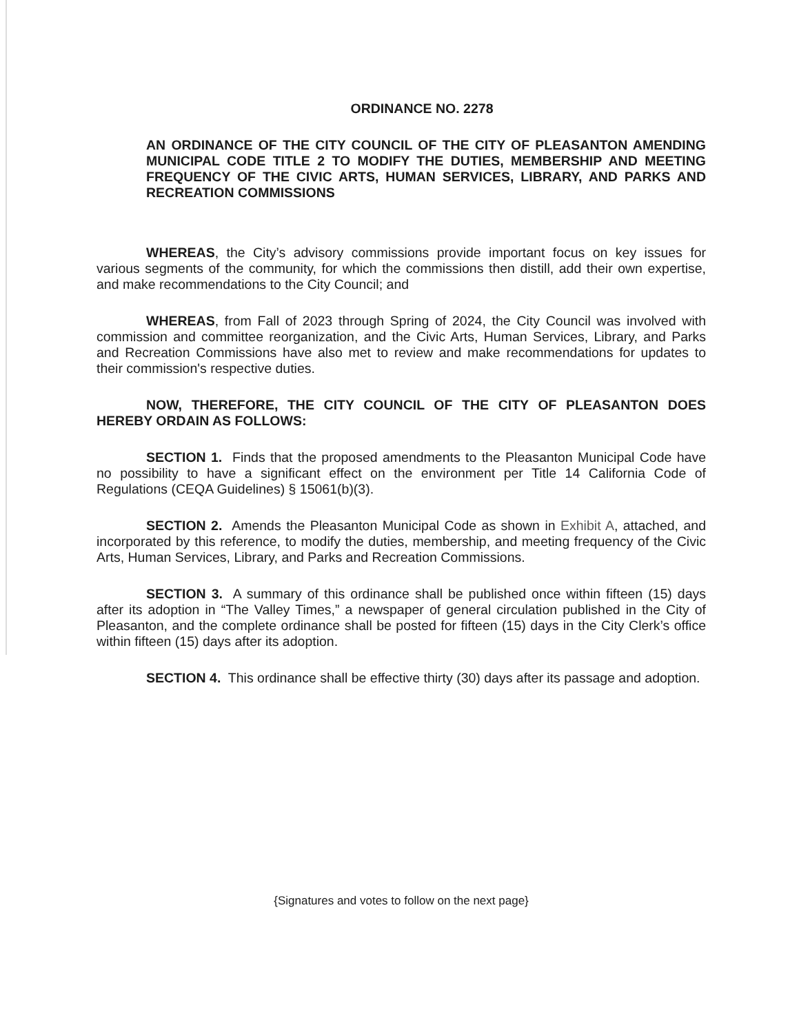ORDINANCE NO. 2278
AN ORDINANCE OF THE CITY COUNCIL OF THE CITY OF PLEASANTON AMENDING MUNICIPAL CODE TITLE 2 TO MODIFY THE DUTIES, MEMBERSHIP AND MEETING FREQUENCY OF THE CIVIC ARTS, HUMAN SERVICES, LIBRARY, AND PARKS AND RECREATION COMMISSIONS
WHEREAS, the City’s advisory commissions provide important focus on key issues for various segments of the community, for which the commissions then distill, add their own expertise, and make recommendations to the City Council; and
WHEREAS, from Fall of 2023 through Spring of 2024, the City Council was involved with commission and committee reorganization, and the Civic Arts, Human Services, Library, and Parks and Recreation Commissions have also met to review and make recommendations for updates to their commission's respective duties.
NOW, THEREFORE, THE CITY COUNCIL OF THE CITY OF PLEASANTON DOES HEREBY ORDAIN AS FOLLOWS:
SECTION 1. Finds that the proposed amendments to the Pleasanton Municipal Code have no possibility to have a significant effect on the environment per Title 14 California Code of Regulations (CEQA Guidelines) § 15061(b)(3).
SECTION 2. Amends the Pleasanton Municipal Code as shown in Exhibit A, attached, and incorporated by this reference, to modify the duties, membership, and meeting frequency of the Civic Arts, Human Services, Library, and Parks and Recreation Commissions.
SECTION 3. A summary of this ordinance shall be published once within fifteen (15) days after its adoption in “The Valley Times,” a newspaper of general circulation published in the City of Pleasanton, and the complete ordinance shall be posted for fifteen (15) days in the City Clerk’s office within fifteen (15) days after its adoption.
SECTION 4. This ordinance shall be effective thirty (30) days after its passage and adoption.
{Signatures and votes to follow on the next page}